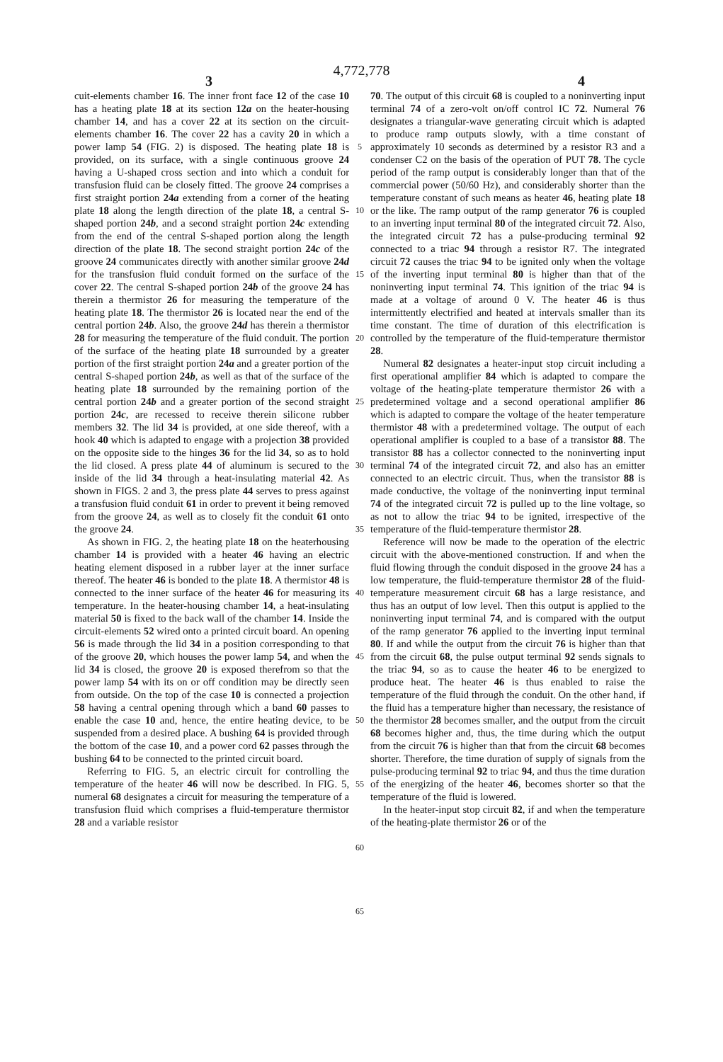4,772,778
3 4
cuit-elements chamber 16. The inner front face 12 of the case 10 has a heating plate 18 at its section 12a on the heater-housing chamber 14, and has a cover 22 at its section on the circuit-elements chamber 16. The cover 22 has a cavity 20 in which a power lamp 54 (FIG. 2) is disposed. The heating plate 18 is provided, on its surface, with a single continuous groove 24 having a U-shaped cross section and into which a conduit for transfusion fluid can be closely fitted. The groove 24 comprises a first straight portion 24a extending from a corner of the heating plate 18 along the length direction of the plate 18, a central S-shaped portion 24b, and a second straight portion 24c extending from the end of the central S-shaped portion along the length direction of the plate 18. The second straight portion 24c of the groove 24 communicates directly with another similar groove 24d for the transfusion fluid conduit formed on the surface of the cover 22. The central S-shaped portion 24b of the groove 24 has therein a thermistor 26 for measuring the temperature of the heating plate 18. The thermistor 26 is located near the end of the central portion 24b. Also, the groove 24d has therein a thermistor 28 for measuring the temperature of the fluid conduit. The portion of the surface of the heating plate 18 surrounded by a greater portion of the first straight portion 24a and a greater portion of the central S-shaped portion 24b, as well as that of the surface of the heating plate 18 surrounded by the remaining portion of the central portion 24b and a greater portion of the second straight portion 24c, are recessed to receive therein silicone rubber members 32. The lid 34 is provided, at one side thereof, with a hook 40 which is adapted to engage with a projection 38 provided on the opposite side to the hinges 36 for the lid 34, so as to hold the lid closed. A press plate 44 of aluminum is secured to the inside of the lid 34 through a heat-insulating material 42. As shown in FIGS. 2 and 3, the press plate 44 serves to press against a transfusion fluid conduit 61 in order to prevent it being removed from the groove 24, as well as to closely fit the conduit 61 onto the groove 24.
As shown in FIG. 2, the heating plate 18 on the heaterhousing chamber 14 is provided with a heater 46 having an electric heating element disposed in a rubber layer at the inner surface thereof. The heater 46 is bonded to the plate 18. A thermistor 48 is connected to the inner surface of the heater 46 for measuring its temperature. In the heater-housing chamber 14, a heat-insulating material 50 is fixed to the back wall of the chamber 14. Inside the circuit-elements 52 wired onto a printed circuit board. An opening 56 is made through the lid 34 in a position corresponding to that of the groove 20, which houses the power lamp 54, and when the lid 34 is closed, the groove 20 is exposed therefrom so that the power lamp 54 with its on or off condition may be directly seen from outside. On the top of the case 10 is connected a projection 58 having a central opening through which a band 60 passes to enable the case 10 and, hence, the entire heating device, to be suspended from a desired place. A bushing 64 is provided through the bottom of the case 10, and a power cord 62 passes through the bushing 64 to be connected to the printed circuit board.
Referring to FIG. 5, an electric circuit for controlling the temperature of the heater 46 will now be described. In FIG. 5, numeral 68 designates a circuit for measuring the temperature of a transfusion fluid which comprises a fluid-temperature thermistor 28 and a variable resistor
5
10
15
20
25
30
35
40
45
50
55
60
65
70. The output of this circuit 68 is coupled to a noninverting input terminal 74 of a zero-volt on/off control IC 72. Numeral 76 designates a triangular-wave generating circuit which is adapted to produce ramp outputs slowly, with a time constant of approximately 10 seconds as determined by a resistor R3 and a condenser C2 on the basis of the operation of PUT 78. The cycle period of the ramp output is considerably longer than that of the commercial power (50/60 Hz), and considerably shorter than the temperature constant of such means as heater 46, heating plate 18 or the like. The ramp output of the ramp generator 76 is coupled to an inverting input terminal 80 of the integrated circuit 72. Also, the integrated circuit 72 has a pulse-producing terminal 92 connected to a triac 94 through a resistor R7. The integrated circuit 72 causes the triac 94 to be ignited only when the voltage of the inverting input terminal 80 is higher than that of the noninverting input terminal 74. This ignition of the triac 94 is made at a voltage of around 0 V. The heater 46 is thus intermittently electrified and heated at intervals smaller than its time constant. The time of duration of this electrification is controlled by the temperature of the fluid-temperature thermistor 28.
Numeral 82 designates a heater-input stop circuit including a first operational amplifier 84 which is adapted to compare the voltage of the heating-plate temperature thermistor 26 with a predetermined voltage and a second operational amplifier 86 which is adapted to compare the voltage of the heater temperature thermistor 48 with a predetermined voltage. The output of each operational amplifier is coupled to a base of a transistor 88. The transistor 88 has a collector connected to the noninverting input terminal 74 of the integrated circuit 72, and also has an emitter connected to an electric circuit. Thus, when the transistor 88 is made conductive, the voltage of the noninverting input terminal 74 of the integrated circuit 72 is pulled up to the line voltage, so as not to allow the triac 94 to be ignited, irrespective of the temperature of the fluid-temperature thermistor 28.
Reference will now be made to the operation of the electric circuit with the above-mentioned construction. If and when the fluid flowing through the conduit disposed in the groove 24 has a low temperature, the fluid-temperature thermistor 28 of the fluid-temperature measurement circuit 68 has a large resistance, and thus has an output of low level. Then this output is applied to the noninverting input terminal 74, and is compared with the output of the ramp generator 76 applied to the inverting input terminal 80. If and while the output from the circuit 76 is higher than that from the circuit 68, the pulse output terminal 92 sends signals to the triac 94, so as to cause the heater 46 to be energized to produce heat. The heater 46 is thus enabled to raise the temperature of the fluid through the conduit. On the other hand, if the fluid has a temperature higher than necessary, the resistance of the thermistor 28 becomes smaller, and the output from the circuit 68 becomes higher and, thus, the time during which the output from the circuit 76 is higher than that from the circuit 68 becomes shorter. Therefore, the time duration of supply of signals from the pulse-producing terminal 92 to triac 94, and thus the time duration of the energizing of the heater 46, becomes shorter so that the temperature of the fluid is lowered.
In the heater-input stop circuit 82, if and when the temperature of the heating-plate thermistor 26 or of the